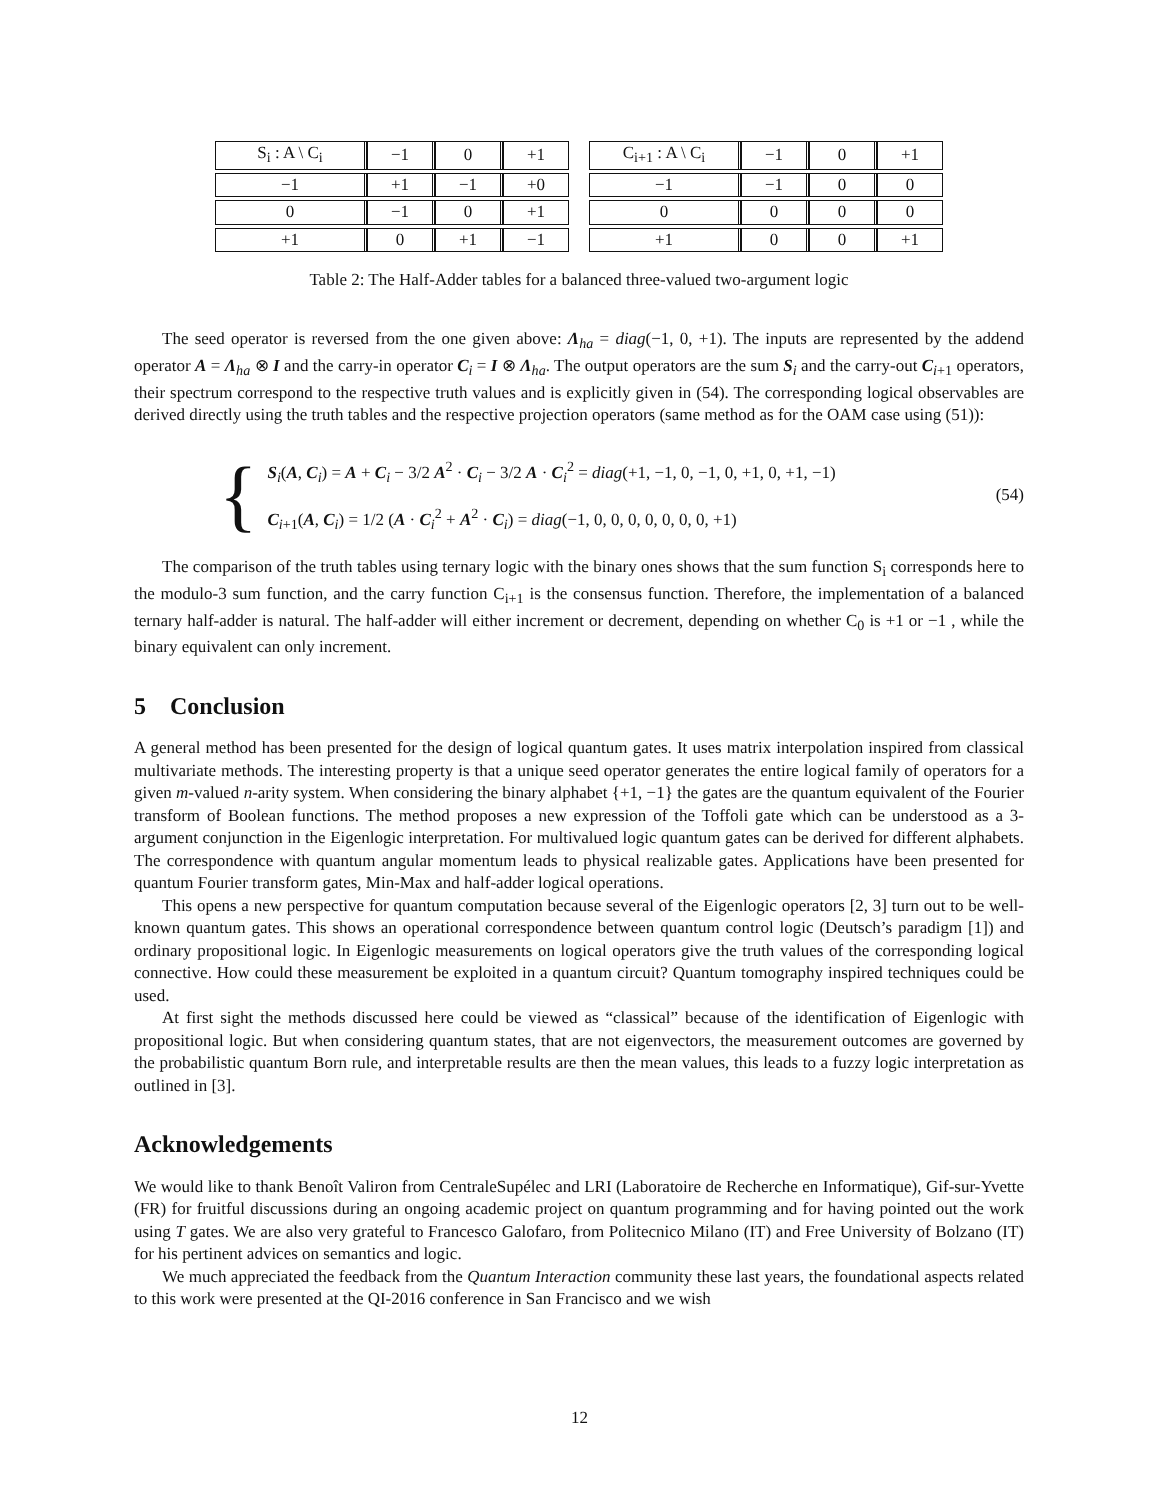| S<sub>i</sub> : A \ C<sub>i</sub> | −1 | 0 | +1 |
| −1 | +1 | −1 | +0 |
| 0 | −1 | 0 | +1 |
| +1 | 0 | +1 | −1 |
| C<sub>i+1</sub> : A \ C<sub>i</sub> | −1 | 0 | +1 |
| −1 | −1 | 0 | 0 |
| 0 | 0 | 0 | 0 |
| +1 | 0 | 0 | +1 |
Table 2: The Half-Adder tables for a balanced three-valued two-argument logic
The seed operator is reversed from the one given above: Λ<sub>ha</sub> = diag(−1, 0, +1). The inputs are represented by the addend operator A = Λ<sub>ha</sub> ⊗ I and the carry-in operator C<sub>i</sub> = I ⊗ Λ<sub>ha</sub>. The output operators are the sum S<sub>i</sub> and the carry-out C<sub>i+1</sub> operators, their spectrum correspond to the respective truth values and is explicitly given in (54). The corresponding logical observables are derived directly using the truth tables and the respective projection operators (same method as for the OAM case using (51)):
{
S<sub>i</sub>(A, C<sub>i</sub>) = A + C<sub>i</sub> − 3/2 A<sup>2</sup> · C<sub>i</sub> − 3/2 A · C<sub>i</sub><sup>2</sup> = diag(+1, −1, 0, −1, 0, +1, 0, +1, −1)
C<sub>i+1</sub>(A, C<sub>i</sub>) = 1/2 (A · C<sub>i</sub><sup>2</sup> + A<sup>2</sup> · C<sub>i</sub>) = diag(−1, 0, 0, 0, 0, 0, 0, 0, +1)
(54)
The comparison of the truth tables using ternary logic with the binary ones shows that the sum function S<sub>i</sub> corresponds here to the modulo-3 sum function, and the carry function C<sub>i+1</sub> is the consensus function. Therefore, the implementation of a balanced ternary half-adder is natural. The half-adder will either increment or decrement, depending on whether C<sub>0</sub> is +1 or −1 , while the binary equivalent can only increment.
5 Conclusion
A general method has been presented for the design of logical quantum gates. It uses matrix interpolation inspired from classical multivariate methods. The interesting property is that a unique seed operator generates the entire logical family of operators for a given m-valued n-arity system. When considering the binary alphabet {+1, −1} the gates are the quantum equivalent of the Fourier transform of Boolean functions. The method proposes a new expression of the Toffoli gate which can be understood as a 3-argument conjunction in the Eigenlogic interpretation. For multivalued logic quantum gates can be derived for different alphabets. The correspondence with quantum angular momentum leads to physical realizable gates. Applications have been presented for quantum Fourier transform gates, Min-Max and half-adder logical operations.
This opens a new perspective for quantum computation because several of the Eigenlogic operators [2, 3] turn out to be well-known quantum gates. This shows an operational correspondence between quantum control logic (Deutsch’s paradigm [1]) and ordinary propositional logic. In Eigenlogic measurements on logical operators give the truth values of the corresponding logical connective. How could these measurement be exploited in a quantum circuit? Quantum tomography inspired techniques could be used.
At first sight the methods discussed here could be viewed as “classical” because of the identification of Eigenlogic with propositional logic. But when considering quantum states, that are not eigenvectors, the measurement outcomes are governed by the probabilistic quantum Born rule, and interpretable results are then the mean values, this leads to a fuzzy logic interpretation as outlined in [3].
Acknowledgements
We would like to thank Benoît Valiron from CentraleSupélec and LRI (Laboratoire de Recherche en Informatique), Gif-sur-Yvette (FR) for fruitful discussions during an ongoing academic project on quantum programming and for having pointed out the work using T gates. We are also very grateful to Francesco Galofaro, from Politecnico Milano (IT) and Free University of Bolzano (IT) for his pertinent advices on semantics and logic.
We much appreciated the feedback from the Quantum Interaction community these last years, the foundational aspects related to this work were presented at the QI-2016 conference in San Francisco and we wish
12